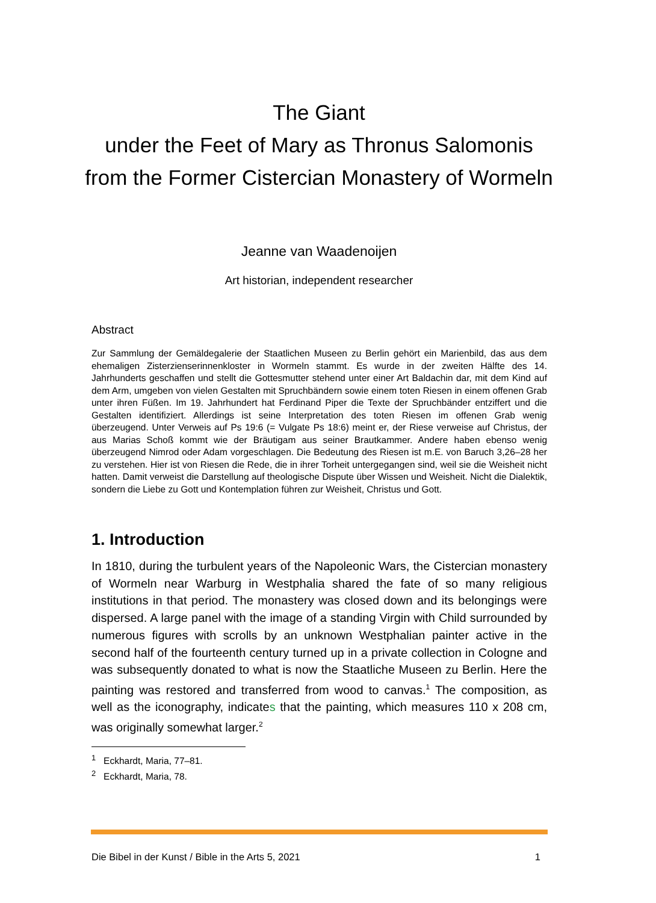The Giant
under the Feet of Mary as Thronus Salomonis
from the Former Cistercian Monastery of Wormeln
Jeanne van Waadenoijen
Art historian, independent researcher
Abstract
Zur Sammlung der Gemäldegalerie der Staatlichen Museen zu Berlin gehört ein Marienbild, das aus dem ehemaligen Zisterzienserinnenkloster in Wormeln stammt. Es wurde in der zweiten Hälfte des 14. Jahrhunderts geschaffen und stellt die Gottesmutter stehend unter einer Art Baldachin dar, mit dem Kind auf dem Arm, umgeben von vielen Gestalten mit Spruchbändern sowie einem toten Riesen in einem offenen Grab unter ihren Füßen. Im 19. Jahrhundert hat Ferdinand Piper die Texte der Spruchbänder entziffert und die Gestalten identifiziert. Allerdings ist seine Interpretation des toten Riesen im offenen Grab wenig überzeugend. Unter Verweis auf Ps 19:6 (= Vulgate Ps 18:6) meint er, der Riese verweise auf Christus, der aus Marias Schoß kommt wie der Bräutigam aus seiner Brautkammer. Andere haben ebenso wenig überzeugend Nimrod oder Adam vorgeschlagen. Die Bedeutung des Riesen ist m.E. von Baruch 3,26–28 her zu verstehen. Hier ist von Riesen die Rede, die in ihrer Torheit untergegangen sind, weil sie die Weisheit nicht hatten. Damit verweist die Darstellung auf theologische Dispute über Wissen und Weisheit. Nicht die Dialektik, sondern die Liebe zu Gott und Kontemplation führen zur Weisheit, Christus und Gott.
1. Introduction
In 1810, during the turbulent years of the Napoleonic Wars, the Cistercian monastery of Wormeln near Warburg in Westphalia shared the fate of so many religious institutions in that period. The monastery was closed down and its belongings were dispersed. A large panel with the image of a standing Virgin with Child surrounded by numerous figures with scrolls by an unknown Westphalian painter active in the second half of the fourteenth century turned up in a private collection in Cologne and was subsequently donated to what is now the Staatliche Museen zu Berlin. Here the painting was restored and transferred from wood to canvas.<sup>1</sup> The composition, as well as the iconography, indicates that the painting, which measures 110 x 208 cm, was originally somewhat larger.<sup>2</sup>
<sup>1</sup> Eckhardt, Maria, 77–81.
<sup>2</sup> Eckhardt, Maria, 78.
Die Bibel in der Kunst / Bible in the Arts 5, 2021 1